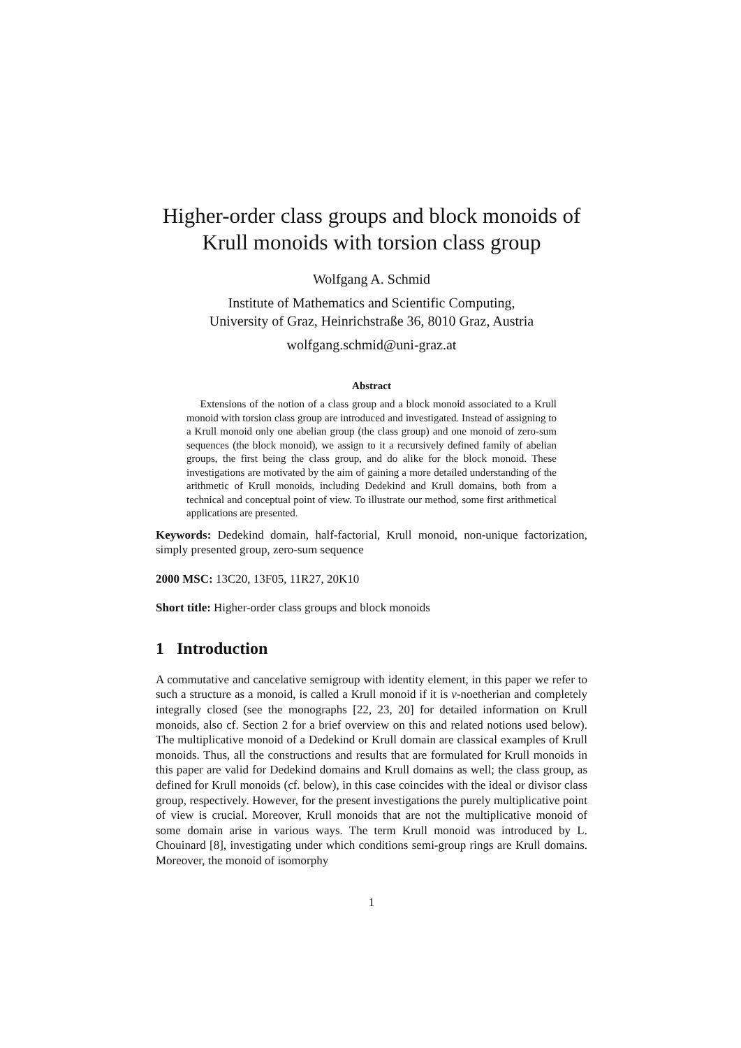Higher-order class groups and block monoids of Krull monoids with torsion class group
Wolfgang A. Schmid
Institute of Mathematics and Scientific Computing,
University of Graz, Heinrichstraße 36, 8010 Graz, Austria
wolfgang.schmid@uni-graz.at
Abstract
Extensions of the notion of a class group and a block monoid associated to a Krull monoid with torsion class group are introduced and investigated. Instead of assigning to a Krull monoid only one abelian group (the class group) and one monoid of zero-sum sequences (the block monoid), we assign to it a recursively defined family of abelian groups, the first being the class group, and do alike for the block monoid. These investigations are motivated by the aim of gaining a more detailed understanding of the arithmetic of Krull monoids, including Dedekind and Krull domains, both from a technical and conceptual point of view. To illustrate our method, some first arithmetical applications are presented.
Keywords: Dedekind domain, half-factorial, Krull monoid, non-unique factorization, simply presented group, zero-sum sequence
2000 MSC: 13C20, 13F05, 11R27, 20K10
Short title: Higher-order class groups and block monoids
1 Introduction
A commutative and cancelative semigroup with identity element, in this paper we refer to such a structure as a monoid, is called a Krull monoid if it is v-noetherian and completely integrally closed (see the monographs [22, 23, 20] for detailed information on Krull monoids, also cf. Section 2 for a brief overview on this and related notions used below). The multiplicative monoid of a Dedekind or Krull domain are classical examples of Krull monoids. Thus, all the constructions and results that are formulated for Krull monoids in this paper are valid for Dedekind domains and Krull domains as well; the class group, as defined for Krull monoids (cf. below), in this case coincides with the ideal or divisor class group, respectively. However, for the present investigations the purely multiplicative point of view is crucial. Moreover, Krull monoids that are not the multiplicative monoid of some domain arise in various ways. The term Krull monoid was introduced by L. Chouinard [8], investigating under which conditions semi-group rings are Krull domains. Moreover, the monoid of isomorphy
1